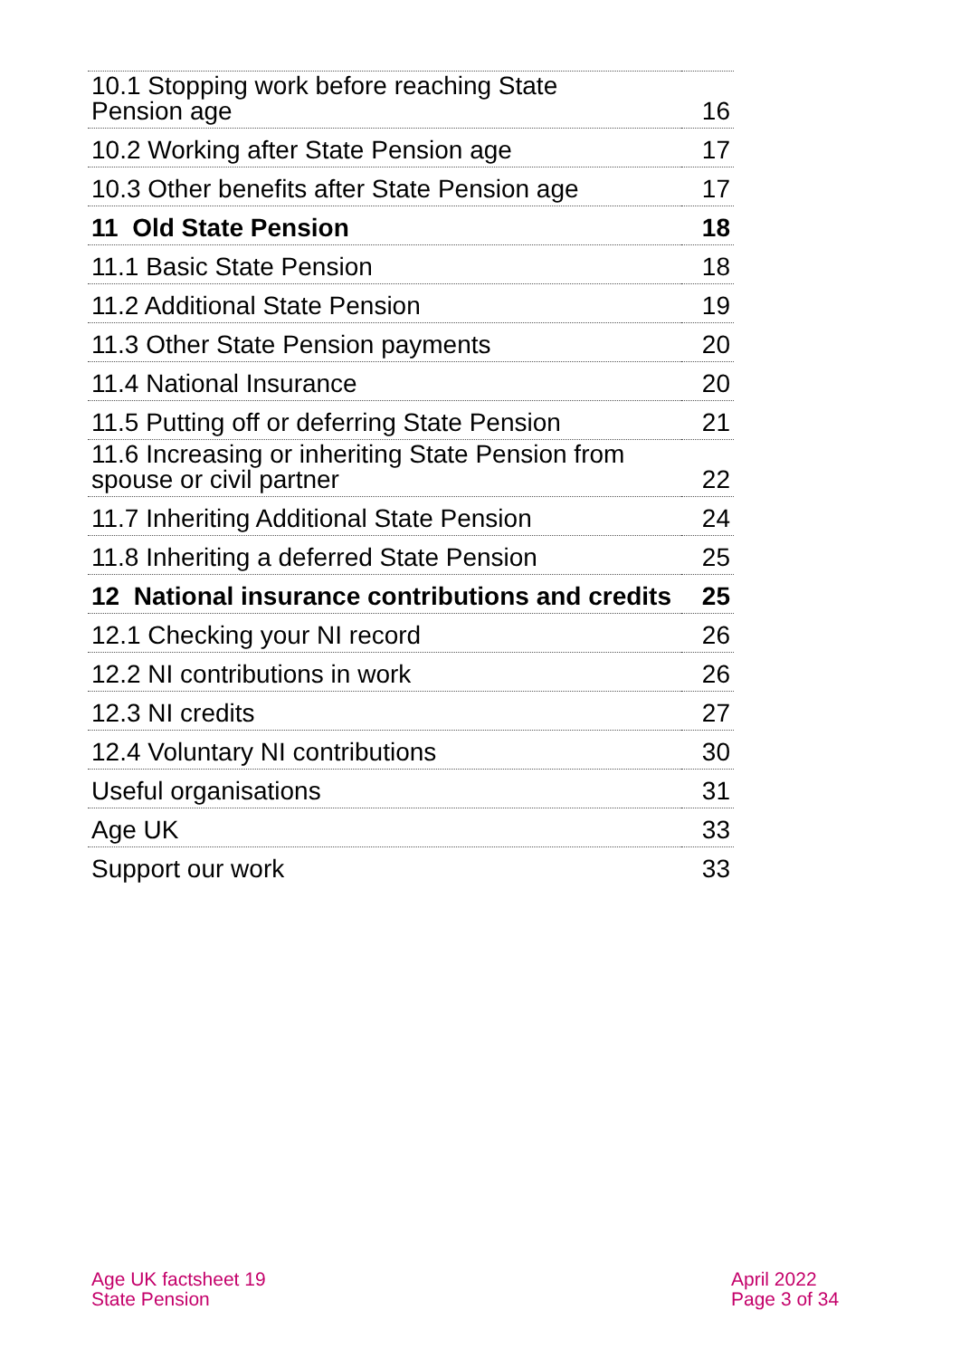| 10.1 Stopping work before reaching State Pension age | 16 |
| 10.2 Working after State Pension age | 17 |
| 10.3 Other benefits after State Pension age | 17 |
| 11 Old State Pension | 18 |
| 11.1 Basic State Pension | 18 |
| 11.2 Additional State Pension | 19 |
| 11.3 Other State Pension payments | 20 |
| 11.4 National Insurance | 20 |
| 11.5 Putting off or deferring State Pension | 21 |
| 11.6 Increasing or inheriting State Pension from spouse or civil partner | 22 |
| 11.7 Inheriting Additional State Pension | 24 |
| 11.8 Inheriting a deferred State Pension | 25 |
| 12 National insurance contributions and credits | 25 |
| 12.1 Checking your NI record | 26 |
| 12.2 NI contributions in work | 26 |
| 12.3 NI credits | 27 |
| 12.4 Voluntary NI contributions | 30 |
| Useful organisations | 31 |
| Age UK | 33 |
| Support our work | 33 |
Age UK factsheet 19
State Pension
April 2022
Page 3 of 34